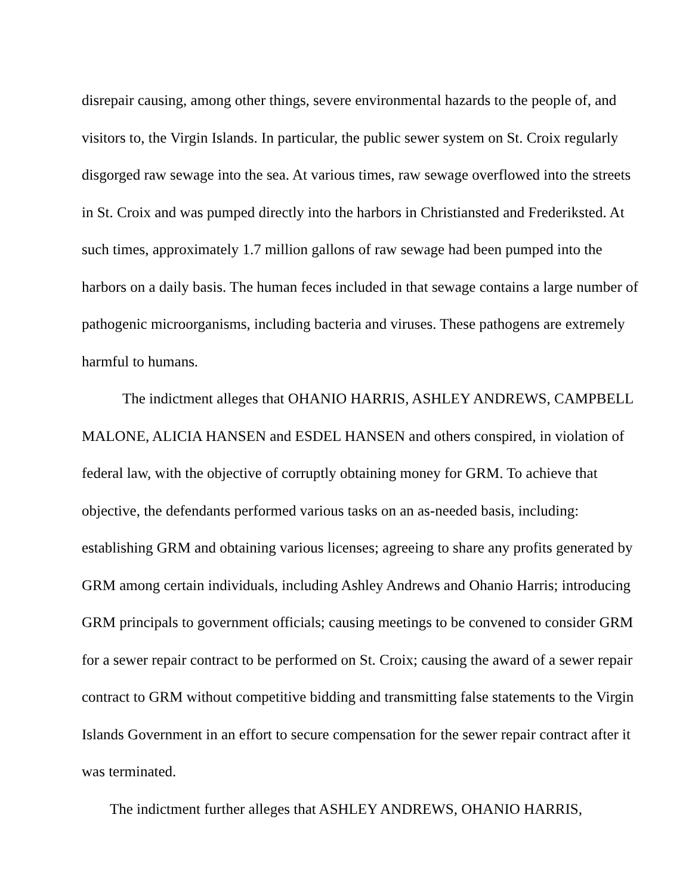disrepair causing, among other things, severe environmental hazards to the people of, and visitors to, the Virgin Islands. In particular, the public sewer system on St. Croix regularly disgorged raw sewage into the sea. At various times, raw sewage overflowed into the streets in St. Croix and was pumped directly into the harbors in Christiansted and Frederiksted. At such times, approximately 1.7 million gallons of raw sewage had been pumped into the harbors on a daily basis. The human feces included in that sewage contains a large number of pathogenic microorganisms, including bacteria and viruses. These pathogens are extremely harmful to humans.
The indictment alleges that OHANIO HARRIS, ASHLEY ANDREWS, CAMPBELL MALONE, ALICIA HANSEN and ESDEL HANSEN and others conspired, in violation of federal law, with the objective of corruptly obtaining money for GRM. To achieve that objective, the defendants performed various tasks on an as-needed basis, including: establishing GRM and obtaining various licenses; agreeing to share any profits generated by GRM among certain individuals, including Ashley Andrews and Ohanio Harris; introducing GRM principals to government officials; causing meetings to be convened to consider GRM for a sewer repair contract to be performed on St. Croix; causing the award of a sewer repair contract to GRM without competitive bidding and transmitting false statements to the Virgin Islands Government in an effort to secure compensation for the sewer repair contract after it was terminated.
The indictment further alleges that ASHLEY ANDREWS, OHANIO HARRIS,